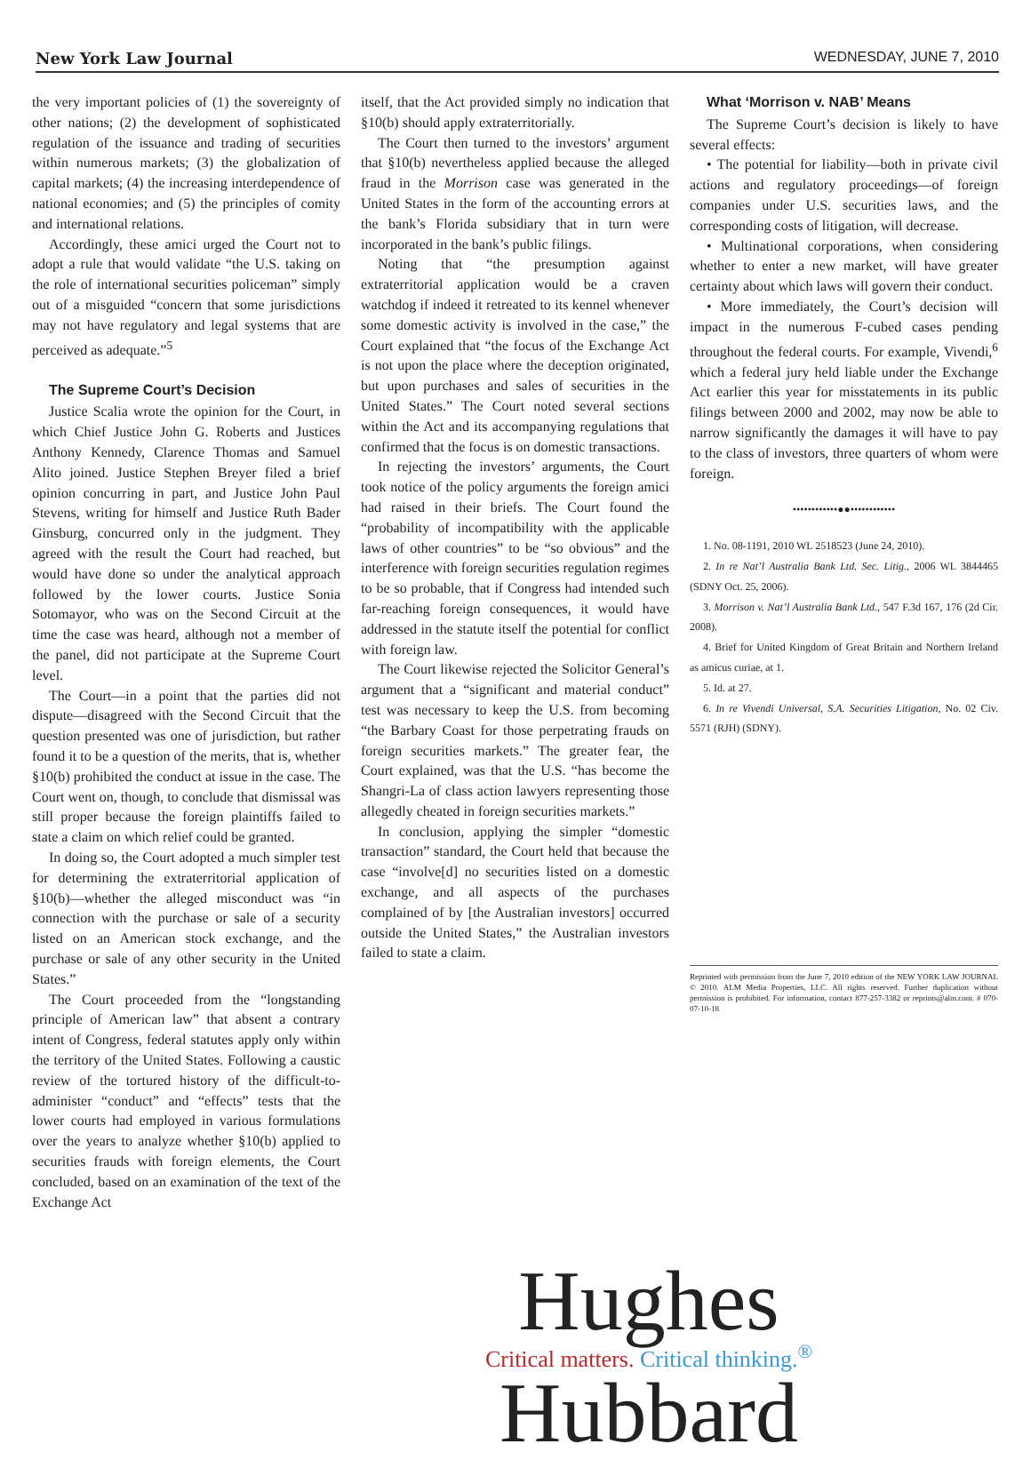New York Law Journal WEDNESDAY, JUNE 7, 2010
the very important policies of (1) the sovereignty of other nations; (2) the development of sophisticated regulation of the issuance and trading of securities within numerous markets; (3) the globalization of capital markets; (4) the increasing interdependence of national economies; and (5) the principles of comity and international relations.
Accordingly, these amici urged the Court not to adopt a rule that would validate “the U.S. taking on the role of international securities policeman” simply out of a misguided “concern that some jurisdictions may not have regulatory and legal systems that are perceived as adequate.”<sup>5</sup>
The Supreme Court’s Decision
Justice Scalia wrote the opinion for the Court, in which Chief Justice John G. Roberts and Justices Anthony Kennedy, Clarence Thomas and Samuel Alito joined. Justice Stephen Breyer filed a brief opinion concurring in part, and Justice John Paul Stevens, writing for himself and Justice Ruth Bader Ginsburg, concurred only in the judgment. They agreed with the result the Court had reached, but would have done so under the analytical approach followed by the lower courts. Justice Sonia Sotomayor, who was on the Second Circuit at the time the case was heard, although not a member of the panel, did not participate at the Supreme Court level.
The Court—in a point that the parties did not dispute—disagreed with the Second Circuit that the question presented was one of jurisdiction, but rather found it to be a question of the merits, that is, whether §10(b) prohibited the conduct at issue in the case. The Court went on, though, to conclude that dismissal was still proper because the foreign plaintiffs failed to state a claim on which relief could be granted.
In doing so, the Court adopted a much simpler test for determining the extraterritorial application of §10(b)—whether the alleged misconduct was “in connection with the purchase or sale of a security listed on an American stock exchange, and the purchase or sale of any other security in the United States.”
The Court proceeded from the “longstanding principle of American law” that absent a contrary intent of Congress, federal statutes apply only within the territory of the United States. Following a caustic review of the tortured history of the difficult-to-administer “conduct” and “effects” tests that the lower courts had employed in various formulations over the years to analyze whether §10(b) applied to securities frauds with foreign elements, the Court concluded, based on an examination of the text of the Exchange Act
itself, that the Act provided simply no indication that §10(b) should apply extraterritorially.
The Court then turned to the investors’ argument that §10(b) nevertheless applied because the alleged fraud in the Morrison case was generated in the United States in the form of the accounting errors at the bank’s Florida subsidiary that in turn were incorporated in the bank’s public filings.
Noting that “the presumption against extraterritorial application would be a craven watchdog if indeed it retreated to its kennel whenever some domestic activity is involved in the case,” the Court explained that “the focus of the Exchange Act is not upon the place where the deception originated, but upon purchases and sales of securities in the United States.” The Court noted several sections within the Act and its accompanying regulations that confirmed that the focus is on domestic transactions.
In rejecting the investors’ arguments, the Court took notice of the policy arguments the foreign amici had raised in their briefs. The Court found the “probability of incompatibility with the applicable laws of other countries” to be “so obvious” and the interference with foreign securities regulation regimes to be so probable, that if Congress had intended such far-reaching foreign consequences, it would have addressed in the statute itself the potential for conflict with foreign law.
The Court likewise rejected the Solicitor General’s argument that a “significant and material conduct” test was necessary to keep the U.S. from becoming “the Barbary Coast for those perpetrating frauds on foreign securities markets.” The greater fear, the Court explained, was that the U.S. “has become the Shangri-La of class action lawyers representing those allegedly cheated in foreign securities markets.”
In conclusion, applying the simpler “domestic transaction” standard, the Court held that because the case “involve[d] no securities listed on a domestic exchange, and all aspects of the purchases complained of by [the Australian investors] occurred outside the United States,” the Australian investors failed to state a claim.
What ‘Morrison v. NAB’ Means
The Supreme Court’s decision is likely to have several effects:
• The potential for liability—both in private civil actions and regulatory proceedings—of foreign companies under U.S. securities laws, and the corresponding costs of litigation, will decrease.
• Multinational corporations, when considering whether to enter a new market, will have greater certainty about which laws will govern their conduct.
• More immediately, the Court’s decision will impact in the numerous F-cubed cases pending throughout the federal courts. For example, Vivendi,<sup>6</sup> which a federal jury held liable under the Exchange Act earlier this year for misstatements in its public filings between 2000 and 2002, may now be able to narrow significantly the damages it will have to pay to the class of investors, three quarters of whom were foreign.
••••••••••••●●••••••••••••
1. No. 08-1191, 2010 WL 2518523 (June 24, 2010).
2. In re Nat’l Australia Bank Ltd. Sec. Litig., 2006 WL 3844465 (SDNY Oct. 25, 2006).
3. Morrison v. Nat’l Australia Bank Ltd., 547 F.3d 167, 176 (2d Cir. 2008).
4. Brief for United Kingdom of Great Britain and Northern Ireland as amicus curiae, at 1.
5. Id. at 27.
6. In re Vivendi Universal, S.A. Securities Litigation, No. 02 Civ. 5571 (RJH) (SDNY).
Reprinted with permission from the June 7, 2010 edition of the NEW YORK LAW JOURNAL © 2010. ALM Media Properties, LLC. All rights reserved. Further duplication without permission is prohibited. For information, contact 877-257-3382 or reprints@alm.com. # 070-07-10-18
Hughes
Critical matters. Critical thinking.<sup>®</sup>
Hubbard